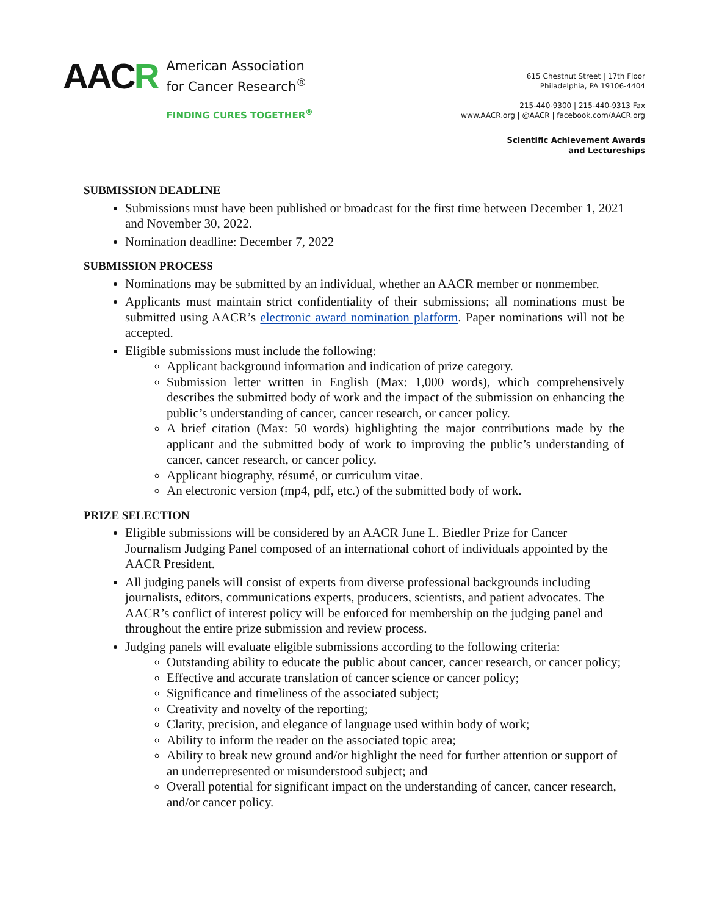AACR
American Association
for Cancer Research<sup>®</sup>
FINDING CURES TOGETHER<sup>®</sup>
615 Chestnut Street | 17th Floor
Philadelphia, PA 19106-4404
215-440-9300 | 215-440-9313 Fax
www.AACR.org | @AACR | facebook.com/AACR.org
Scientific Achievement Awards
and Lectureships
SUBMISSION DEADLINE
Submissions must have been published or broadcast for the first time between December 1, 2021 and November 30, 2022.
Nomination deadline: December 7, 2022
SUBMISSION PROCESS
Nominations may be submitted by an individual, whether an AACR member or nonmember.
Applicants must maintain strict confidentiality of their submissions; all nominations must be submitted using AACR’s electronic award nomination platform. Paper nominations will not be accepted.
Eligible submissions must include the following:
Applicant background information and indication of prize category.
Submission letter written in English (Max: 1,000 words), which comprehensively describes the submitted body of work and the impact of the submission on enhancing the public’s understanding of cancer, cancer research, or cancer policy.
A brief citation (Max: 50 words) highlighting the major contributions made by the applicant and the submitted body of work to improving the public’s understanding of cancer, cancer research, or cancer policy.
Applicant biography, résumé, or curriculum vitae.
An electronic version (mp4, pdf, etc.) of the submitted body of work.
PRIZE SELECTION
Eligible submissions will be considered by an AACR June L. Biedler Prize for Cancer Journalism Judging Panel composed of an international cohort of individuals appointed by the AACR President.
All judging panels will consist of experts from diverse professional backgrounds including journalists, editors, communications experts, producers, scientists, and patient advocates. The AACR’s conflict of interest policy will be enforced for membership on the judging panel and throughout the entire prize submission and review process.
Judging panels will evaluate eligible submissions according to the following criteria:
Outstanding ability to educate the public about cancer, cancer research, or cancer policy;
Effective and accurate translation of cancer science or cancer policy;
Significance and timeliness of the associated subject;
Creativity and novelty of the reporting;
Clarity, precision, and elegance of language used within body of work;
Ability to inform the reader on the associated topic area;
Ability to break new ground and/or highlight the need for further attention or support of an underrepresented or misunderstood subject; and
Overall potential for significant impact on the understanding of cancer, cancer research, and/or cancer policy.